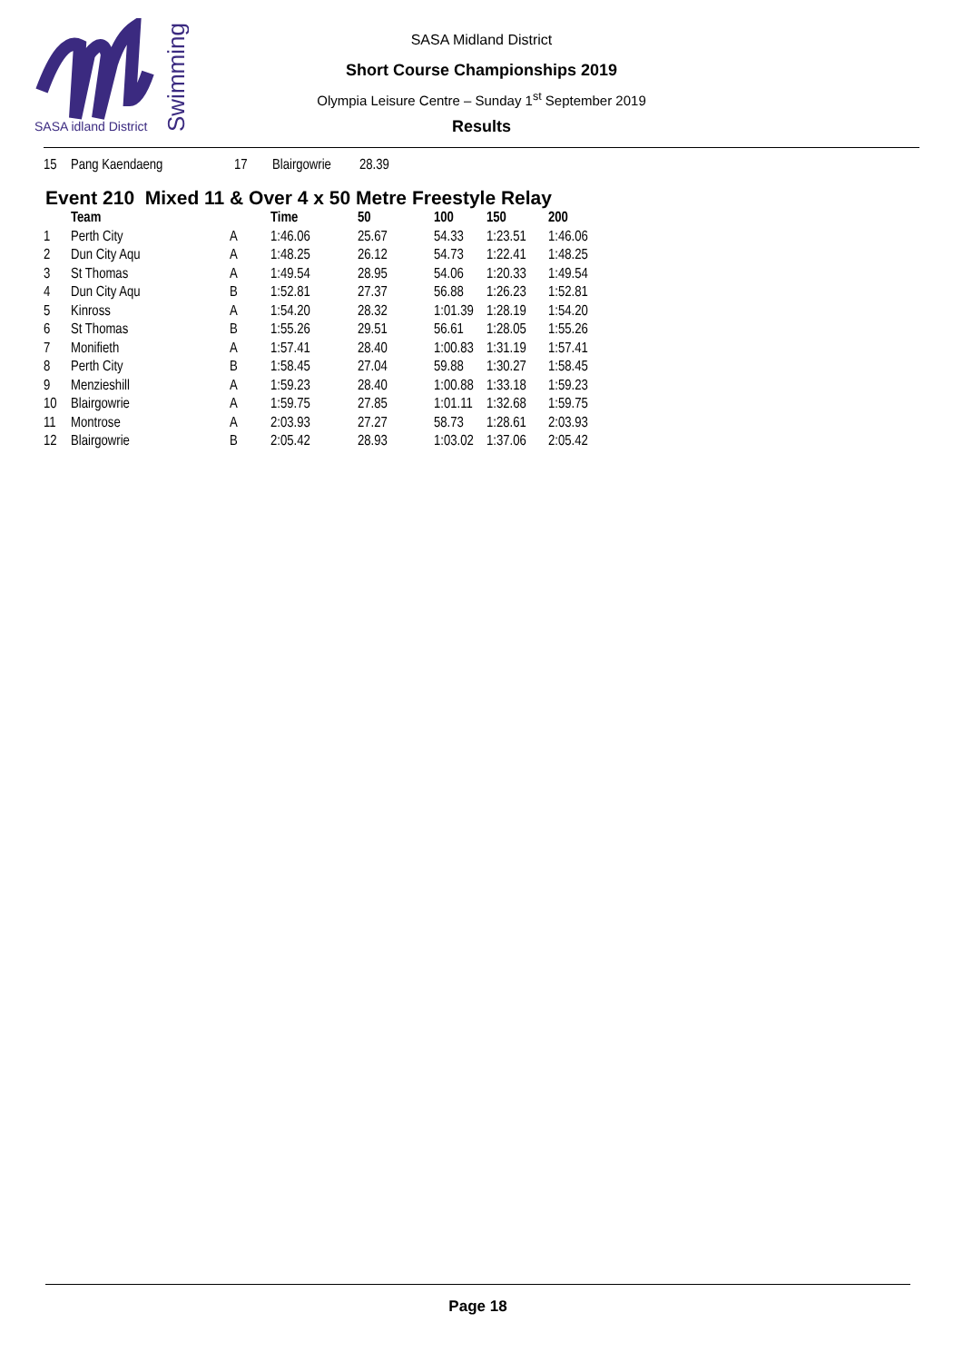SASA idland District
Swimming
SASA Midland District
Short Course Championships 2019
Olympia Leisure Centre – Sunday 1<sup>st</sup> September 2019
Results
| 15 | Pang Kaendaeng | 17 | Blairgowrie | 28.39 |
Event 210 Mixed 11 & Over 4 x 50 Metre Freestyle Relay
| | Team | | Time | 50 | 100 | 150 | 200 |
| --- | --- | --- | --- | --- | --- | --- | --- |
| 1 | Perth City | A | 1:46.06 | 25.67 | 54.33 | 1:23.51 | 1:46.06 |
| 2 | Dun City Aqu | A | 1:48.25 | 26.12 | 54.73 | 1:22.41 | 1:48.25 |
| 3 | St Thomas | A | 1:49.54 | 28.95 | 54.06 | 1:20.33 | 1:49.54 |
| 4 | Dun City Aqu | B | 1:52.81 | 27.37 | 56.88 | 1:26.23 | 1:52.81 |
| 5 | Kinross | A | 1:54.20 | 28.32 | 1:01.39 | 1:28.19 | 1:54.20 |
| 6 | St Thomas | B | 1:55.26 | 29.51 | 56.61 | 1:28.05 | 1:55.26 |
| 7 | Monifieth | A | 1:57.41 | 28.40 | 1:00.83 | 1:31.19 | 1:57.41 |
| 8 | Perth City | B | 1:58.45 | 27.04 | 59.88 | 1:30.27 | 1:58.45 |
| 9 | Menzieshill | A | 1:59.23 | 28.40 | 1:00.88 | 1:33.18 | 1:59.23 |
| 10 | Blairgowrie | A | 1:59.75 | 27.85 | 1:01.11 | 1:32.68 | 1:59.75 |
| 11 | Montrose | A | 2:03.93 | 27.27 | 58.73 | 1:28.61 | 2:03.93 |
| 12 | Blairgowrie | B | 2:05.42 | 28.93 | 1:03.02 | 1:37.06 | 2:05.42 |
Page 18